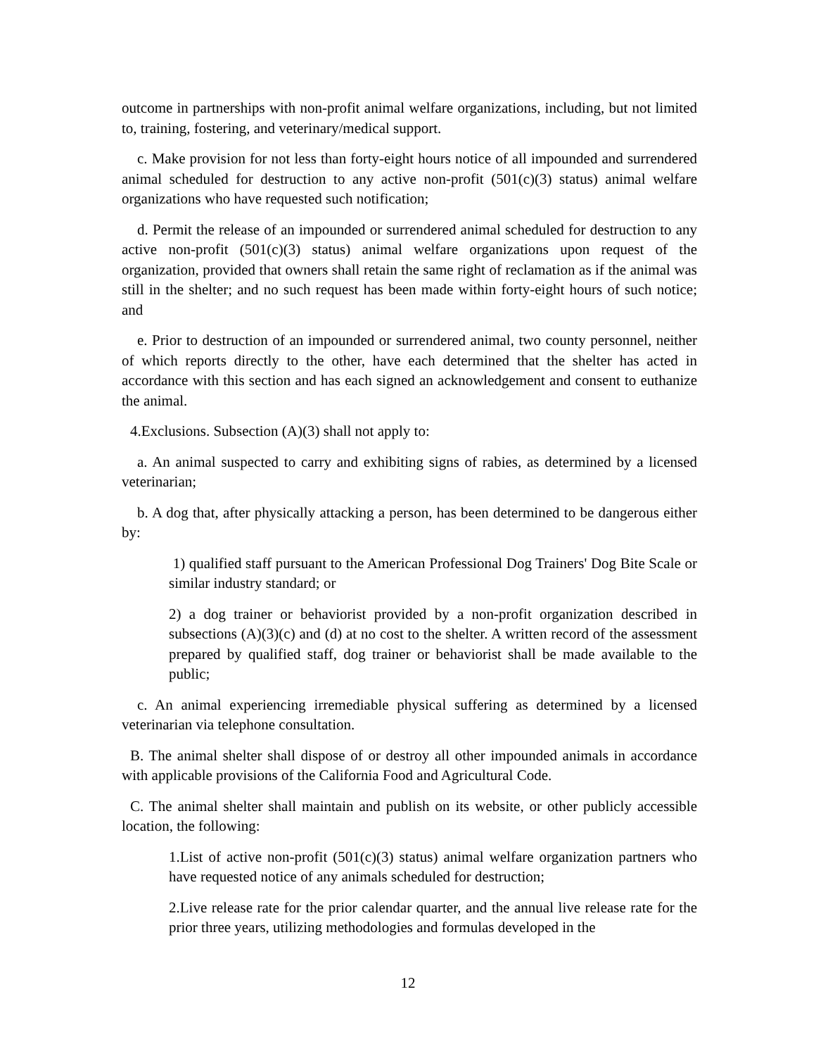outcome in partnerships with non-profit animal welfare organizations, including, but not limited to, training, fostering, and veterinary/medical support.
c. Make provision for not less than forty-eight hours notice of all impounded and surrendered animal scheduled for destruction to any active non-profit (501(c)(3) status) animal welfare organizations who have requested such notification;
d. Permit the release of an impounded or surrendered animal scheduled for destruction to any active non-profit (501(c)(3) status) animal welfare organizations upon request of the organization, provided that owners shall retain the same right of reclamation as if the animal was still in the shelter; and no such request has been made within forty-eight hours of such notice; and
e. Prior to destruction of an impounded or surrendered animal, two county personnel, neither of which reports directly to the other, have each determined that the shelter has acted in accordance with this section and has each signed an acknowledgement and consent to euthanize the animal.
4.Exclusions. Subsection (A)(3) shall not apply to:
a. An animal suspected to carry and exhibiting signs of rabies, as determined by a licensed veterinarian;
b. A dog that, after physically attacking a person, has been determined to be dangerous either by:
1) qualified staff pursuant to the American Professional Dog Trainers' Dog Bite Scale or similar industry standard; or
2) a dog trainer or behaviorist provided by a non-profit organization described in subsections (A)(3)(c) and (d) at no cost to the shelter. A written record of the assessment prepared by qualified staff, dog trainer or behaviorist shall be made available to the public;
c. An animal experiencing irremediable physical suffering as determined by a licensed veterinarian via telephone consultation.
B. The animal shelter shall dispose of or destroy all other impounded animals in accordance with applicable provisions of the California Food and Agricultural Code.
C. The animal shelter shall maintain and publish on its website, or other publicly accessible location, the following:
1.List of active non-profit (501(c)(3) status) animal welfare organization partners who have requested notice of any animals scheduled for destruction;
2.Live release rate for the prior calendar quarter, and the annual live release rate for the prior three years, utilizing methodologies and formulas developed in the
12